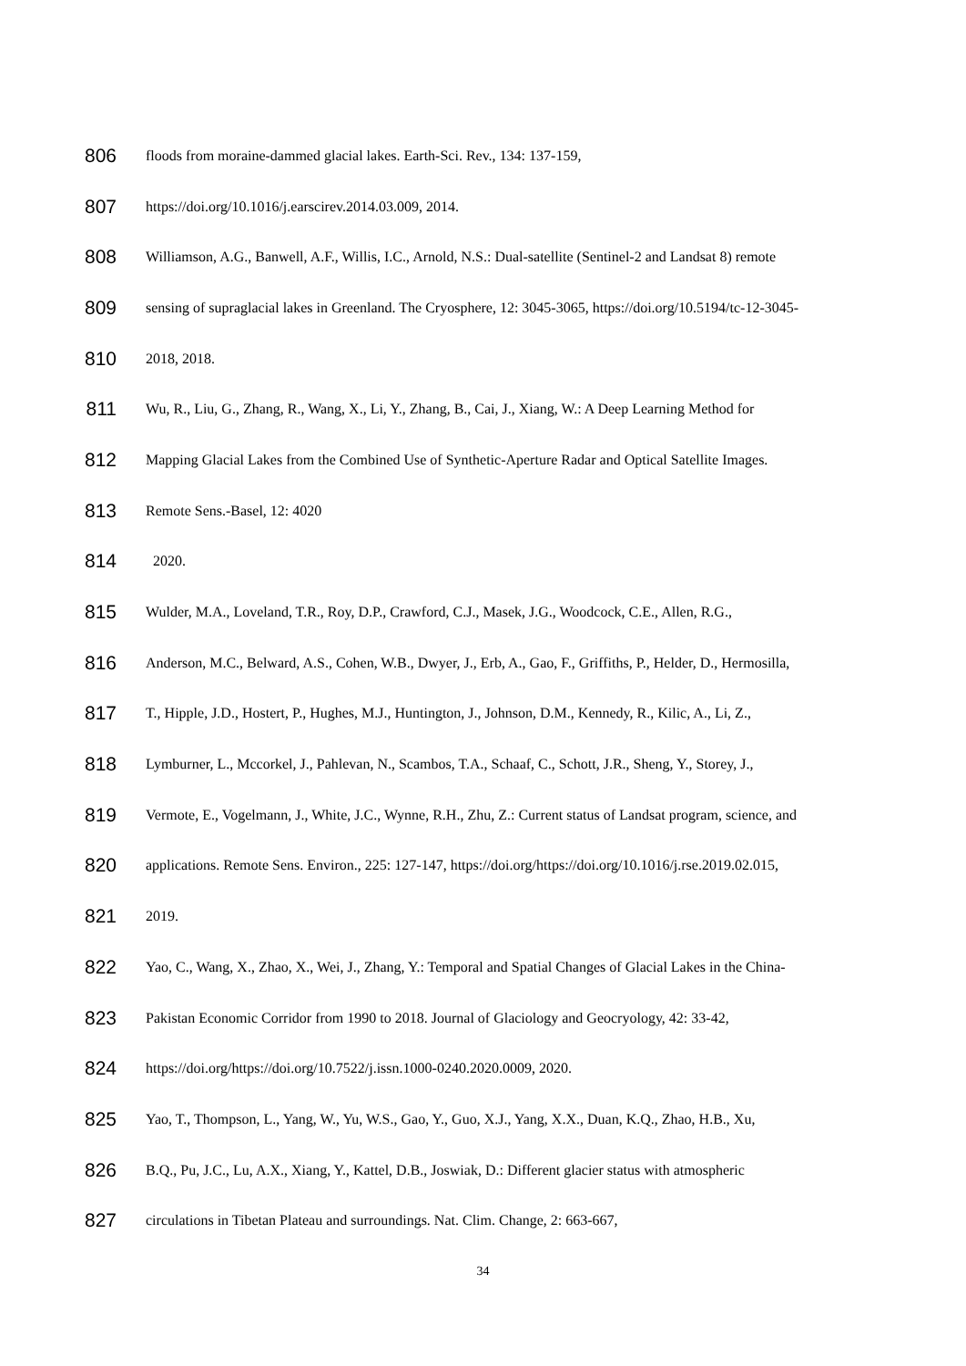806 floods from moraine-dammed glacial lakes. Earth-Sci. Rev., 134: 137-159,
807 https://doi.org/10.1016/j.earscirev.2014.03.009, 2014.
808 Williamson, A.G., Banwell, A.F., Willis, I.C., Arnold, N.S.: Dual-satellite (Sentinel-2 and Landsat 8) remote
809 sensing of supraglacial lakes in Greenland. The Cryosphere, 12: 3045-3065, https://doi.org/10.5194/tc-12-3045-
810 2018, 2018.
811 Wu, R., Liu, G., Zhang, R., Wang, X., Li, Y., Zhang, B., Cai, J., Xiang, W.: A Deep Learning Method for
812 Mapping Glacial Lakes from the Combined Use of Synthetic-Aperture Radar and Optical Satellite Images.
813 Remote Sens.-Basel, 12: 4020
814 2020.
815 Wulder, M.A., Loveland, T.R., Roy, D.P., Crawford, C.J., Masek, J.G., Woodcock, C.E., Allen, R.G.,
816 Anderson, M.C., Belward, A.S., Cohen, W.B., Dwyer, J., Erb, A., Gao, F., Griffiths, P., Helder, D., Hermosilla,
817 T., Hipple, J.D., Hostert, P., Hughes, M.J., Huntington, J., Johnson, D.M., Kennedy, R., Kilic, A., Li, Z.,
818 Lymburner, L., Mccorkel, J., Pahlevan, N., Scambos, T.A., Schaaf, C., Schott, J.R., Sheng, Y., Storey, J.,
819 Vermote, E., Vogelmann, J., White, J.C., Wynne, R.H., Zhu, Z.: Current status of Landsat program, science, and
820 applications. Remote Sens. Environ., 225: 127-147, https://doi.org/https://doi.org/10.1016/j.rse.2019.02.015,
821 2019.
822 Yao, C., Wang, X., Zhao, X., Wei, J., Zhang, Y.: Temporal and Spatial Changes of Glacial Lakes in the China-
823 Pakistan Economic Corridor from 1990 to 2018. Journal of Glaciology and Geocryology, 42: 33-42,
824 https://doi.org/https://doi.org/10.7522/j.issn.1000-0240.2020.0009, 2020.
825 Yao, T., Thompson, L., Yang, W., Yu, W.S., Gao, Y., Guo, X.J., Yang, X.X., Duan, K.Q., Zhao, H.B., Xu,
826 B.Q., Pu, J.C., Lu, A.X., Xiang, Y., Kattel, D.B., Joswiak, D.: Different glacier status with atmospheric
827 circulations in Tibetan Plateau and surroundings. Nat. Clim. Change, 2: 663-667,
34